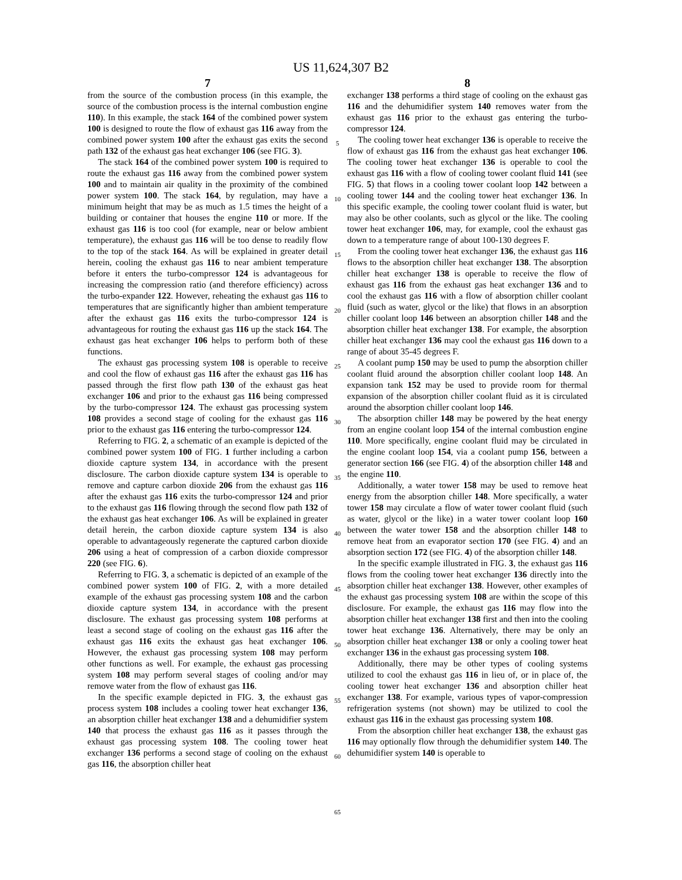US 11,624,307 B2
7
from the source of the combustion process (in this example, the source of the combustion process is the internal combustion engine 110). In this example, the stack 164 of the combined power system 100 is designed to route the flow of exhaust gas 116 away from the combined power system 100 after the exhaust gas exits the second path 132 of the exhaust gas heat exchanger 106 (see FIG. 3).
The stack 164 of the combined power system 100 is required to route the exhaust gas 116 away from the combined power system 100 and to maintain air quality in the proximity of the combined power system 100. The stack 164, by regulation, may have a minimum height that may be as much as 1.5 times the height of a building or container that houses the engine 110 or more. If the exhaust gas 116 is too cool (for example, near or below ambient temperature), the exhaust gas 116 will be too dense to readily flow to the top of the stack 164. As will be explained in greater detail herein, cooling the exhaust gas 116 to near ambient temperature before it enters the turbo-compressor 124 is advantageous for increasing the compression ratio (and therefore efficiency) across the turbo-expander 122. However, reheating the exhaust gas 116 to temperatures that are significantly higher than ambient temperature after the exhaust gas 116 exits the turbo-compressor 124 is advantageous for routing the exhaust gas 116 up the stack 164. The exhaust gas heat exchanger 106 helps to perform both of these functions.
The exhaust gas processing system 108 is operable to receive and cool the flow of exhaust gas 116 after the exhaust gas 116 has passed through the first flow path 130 of the exhaust gas heat exchanger 106 and prior to the exhaust gas 116 being compressed by the turbo-compressor 124. The exhaust gas processing system 108 provides a second stage of cooling for the exhaust gas 116 prior to the exhaust gas 116 entering the turbo-compressor 124.
Referring to FIG. 2, a schematic of an example is depicted of the combined power system 100 of FIG. 1 further including a carbon dioxide capture system 134, in accordance with the present disclosure. The carbon dioxide capture system 134 is operable to remove and capture carbon dioxide 206 from the exhaust gas 116 after the exhaust gas 116 exits the turbo-compressor 124 and prior to the exhaust gas 116 flowing through the second flow path 132 of the exhaust gas heat exchanger 106. As will be explained in greater detail herein, the carbon dioxide capture system 134 is also operable to advantageously regenerate the captured carbon dioxide 206 using a heat of compression of a carbon dioxide compressor 220 (see FIG. 6).
Referring to FIG. 3, a schematic is depicted of an example of the combined power system 100 of FIG. 2, with a more detailed example of the exhaust gas processing system 108 and the carbon dioxide capture system 134, in accordance with the present disclosure. The exhaust gas processing system 108 performs at least a second stage of cooling on the exhaust gas 116 after the exhaust gas 116 exits the exhaust gas heat exchanger 106. However, the exhaust gas processing system 108 may perform other functions as well. For example, the exhaust gas processing system 108 may perform several stages of cooling and/or may remove water from the flow of exhaust gas 116.
In the specific example depicted in FIG. 3, the exhaust gas process system 108 includes a cooling tower heat exchanger 136, an absorption chiller heat exchanger 138 and a dehumidifier system 140 that process the exhaust gas 116 as it passes through the exhaust gas processing system 108. The cooling tower heat exchanger 136 performs a second stage of cooling on the exhaust gas 116, the absorption chiller heat
5
10
15
20
25
30
35
40
45
50
55
60
65
8
exchanger 138 performs a third stage of cooling on the exhaust gas 116 and the dehumidifier system 140 removes water from the exhaust gas 116 prior to the exhaust gas entering the turbo-compressor 124.
The cooling tower heat exchanger 136 is operable to receive the flow of exhaust gas 116 from the exhaust gas heat exchanger 106. The cooling tower heat exchanger 136 is operable to cool the exhaust gas 116 with a flow of cooling tower coolant fluid 141 (see FIG. 5) that flows in a cooling tower coolant loop 142 between a cooling tower 144 and the cooling tower heat exchanger 136. In this specific example, the cooling tower coolant fluid is water, but may also be other coolants, such as glycol or the like. The cooling tower heat exchanger 106, may, for example, cool the exhaust gas down to a temperature range of about 100-130 degrees F.
From the cooling tower heat exchanger 136, the exhaust gas 116 flows to the absorption chiller heat exchanger 138. The absorption chiller heat exchanger 138 is operable to receive the flow of exhaust gas 116 from the exhaust gas heat exchanger 136 and to cool the exhaust gas 116 with a flow of absorption chiller coolant fluid (such as water, glycol or the like) that flows in an absorption chiller coolant loop 146 between an absorption chiller 148 and the absorption chiller heat exchanger 138. For example, the absorption chiller heat exchanger 136 may cool the exhaust gas 116 down to a range of about 35-45 degrees F.
A coolant pump 150 may be used to pump the absorption chiller coolant fluid around the absorption chiller coolant loop 148. An expansion tank 152 may be used to provide room for thermal expansion of the absorption chiller coolant fluid as it is circulated around the absorption chiller coolant loop 146.
The absorption chiller 148 may be powered by the heat energy from an engine coolant loop 154 of the internal combustion engine 110. More specifically, engine coolant fluid may be circulated in the engine coolant loop 154, via a coolant pump 156, between a generator section 166 (see FIG. 4) of the absorption chiller 148 and the engine 110.
Additionally, a water tower 158 may be used to remove heat energy from the absorption chiller 148. More specifically, a water tower 158 may circulate a flow of water tower coolant fluid (such as water, glycol or the like) in a water tower coolant loop 160 between the water tower 158 and the absorption chiller 148 to remove heat from an evaporator section 170 (see FIG. 4) and an absorption section 172 (see FIG. 4) of the absorption chiller 148.
In the specific example illustrated in FIG. 3, the exhaust gas 116 flows from the cooling tower heat exchanger 136 directly into the absorption chiller heat exchanger 138. However, other examples of the exhaust gas processing system 108 are within the scope of this disclosure. For example, the exhaust gas 116 may flow into the absorption chiller heat exchanger 138 first and then into the cooling tower heat exchange 136. Alternatively, there may be only an absorption chiller heat exchanger 138 or only a cooling tower heat exchanger 136 in the exhaust gas processing system 108.
Additionally, there may be other types of cooling systems utilized to cool the exhaust gas 116 in lieu of, or in place of, the cooling tower heat exchanger 136 and absorption chiller heat exchanger 138. For example, various types of vapor-compression refrigeration systems (not shown) may be utilized to cool the exhaust gas 116 in the exhaust gas processing system 108.
From the absorption chiller heat exchanger 138, the exhaust gas 116 may optionally flow through the dehumidifier system 140. The dehumidifier system 140 is operable to